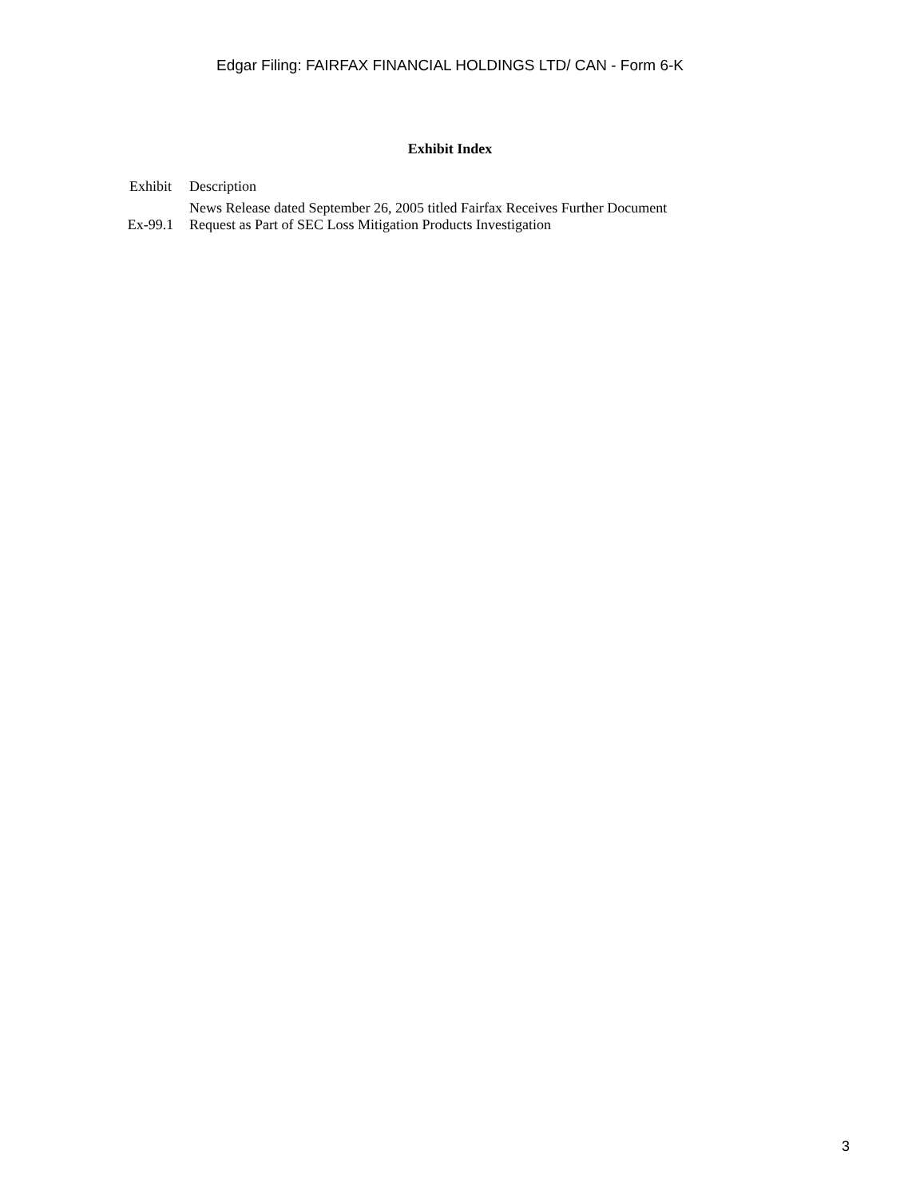Edgar Filing: FAIRFAX FINANCIAL HOLDINGS LTD/ CAN - Form 6-K
Exhibit Index
| Exhibit | Description |
| --- | --- |
| Ex-99.1 | News Release dated September 26, 2005 titled Fairfax Receives Further Document Request as Part of SEC Loss Mitigation Products Investigation |
3